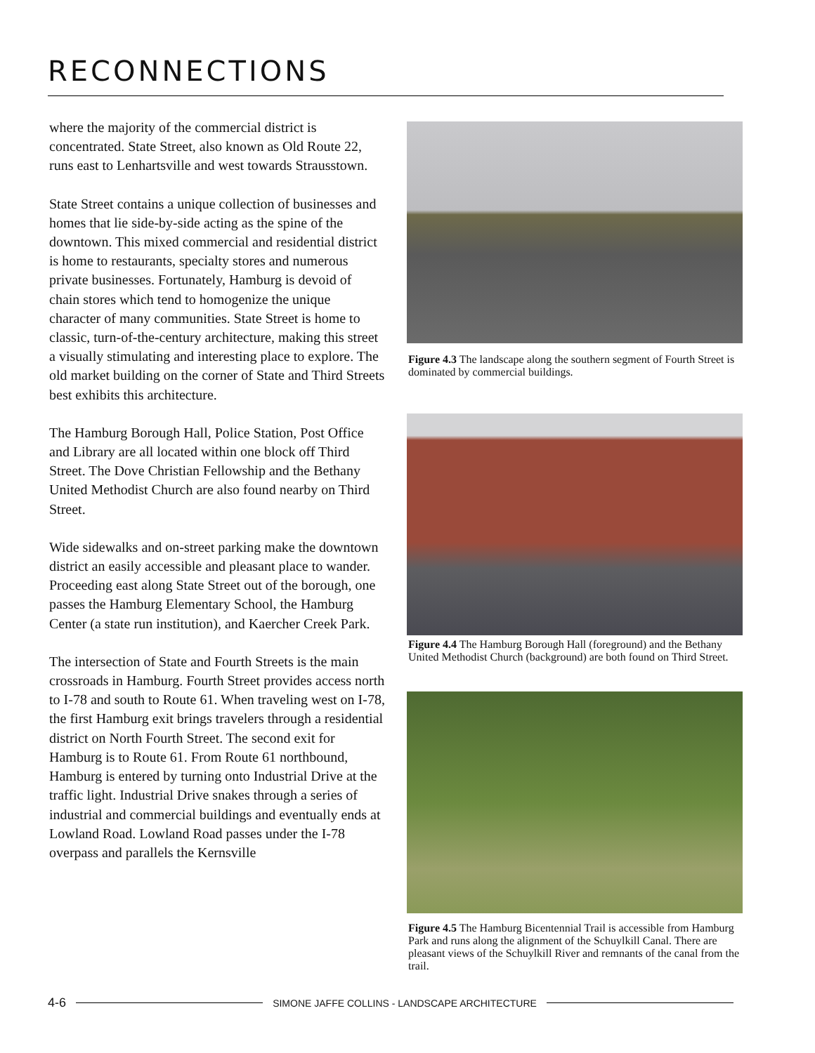RECONNECTIONS
where the majority of the commercial district is concentrated. State Street, also known as Old Route 22, runs east to Lenhartsville and west towards Strausstown.
State Street contains a unique collection of businesses and homes that lie side-by-side acting as the spine of the downtown. This mixed commercial and residential district is home to restaurants, specialty stores and numerous private businesses. Fortunately, Hamburg is devoid of chain stores which tend to homogenize the unique character of many communities. State Street is home to classic, turn-of-the-century architecture, making this street a visually stimulating and interesting place to explore. The old market building on the corner of State and Third Streets best exhibits this architecture.
The Hamburg Borough Hall, Police Station, Post Office and Library are all located within one block off Third Street. The Dove Christian Fellowship and the Bethany United Methodist Church are also found nearby on Third Street.
Wide sidewalks and on-street parking make the downtown district an easily accessible and pleasant place to wander. Proceeding east along State Street out of the borough, one passes the Hamburg Elementary School, the Hamburg Center (a state run institution), and Kaercher Creek Park.
The intersection of State and Fourth Streets is the main crossroads in Hamburg. Fourth Street provides access north to I-78 and south to Route 61. When traveling west on I-78, the first Hamburg exit brings travelers through a residential district on North Fourth Street. The second exit for Hamburg is to Route 61. From Route 61 northbound, Hamburg is entered by turning onto Industrial Drive at the traffic light. Industrial Drive snakes through a series of industrial and commercial buildings and eventually ends at Lowland Road. Lowland Road passes under the I-78 overpass and parallels the Kernsville
Figure 4.3 The landscape along the southern segment of Fourth Street is dominated by commercial buildings.
Figure 4.4 The Hamburg Borough Hall (foreground) and the Bethany United Methodist Church (background) are both found on Third Street.
Figure 4.5 The Hamburg Bicentennial Trail is accessible from Hamburg Park and runs along the alignment of the Schuylkill Canal. There are pleasant views of the Schuylkill River and remnants of the canal from the trail.
4-6 SIMONE JAFFE COLLINS - LANDSCAPE ARCHITECTURE